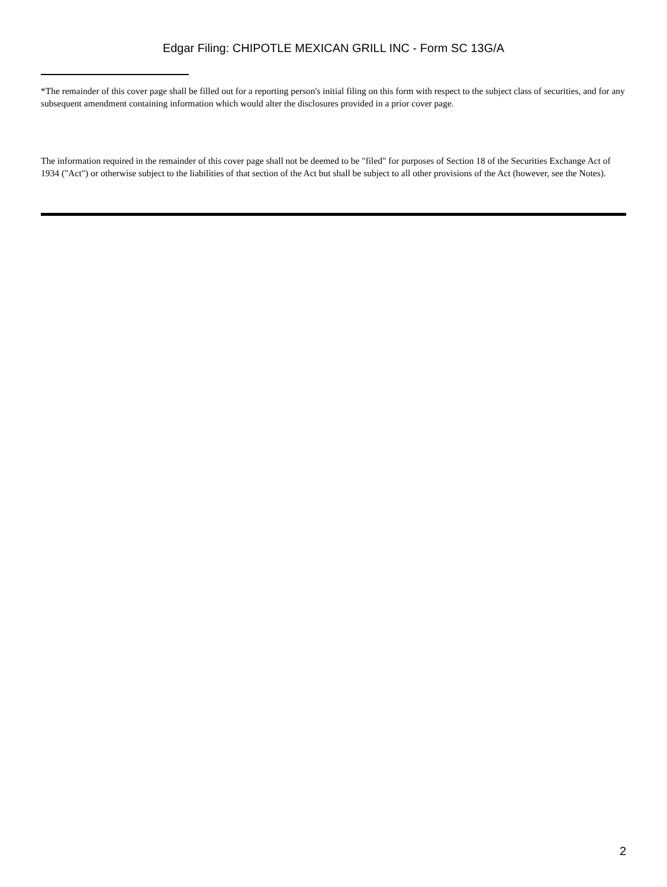Edgar Filing: CHIPOTLE MEXICAN GRILL INC - Form SC 13G/A
*The remainder of this cover page shall be filled out for a reporting person's initial filing on this form with respect to the subject class of securities, and for any subsequent amendment containing information which would alter the disclosures provided in a prior cover page.
The information required in the remainder of this cover page shall not be deemed to be "filed" for purposes of Section 18 of the Securities Exchange Act of 1934 ("Act") or otherwise subject to the liabilities of that section of the Act but shall be subject to all other provisions of the Act (however, see the Notes).
2